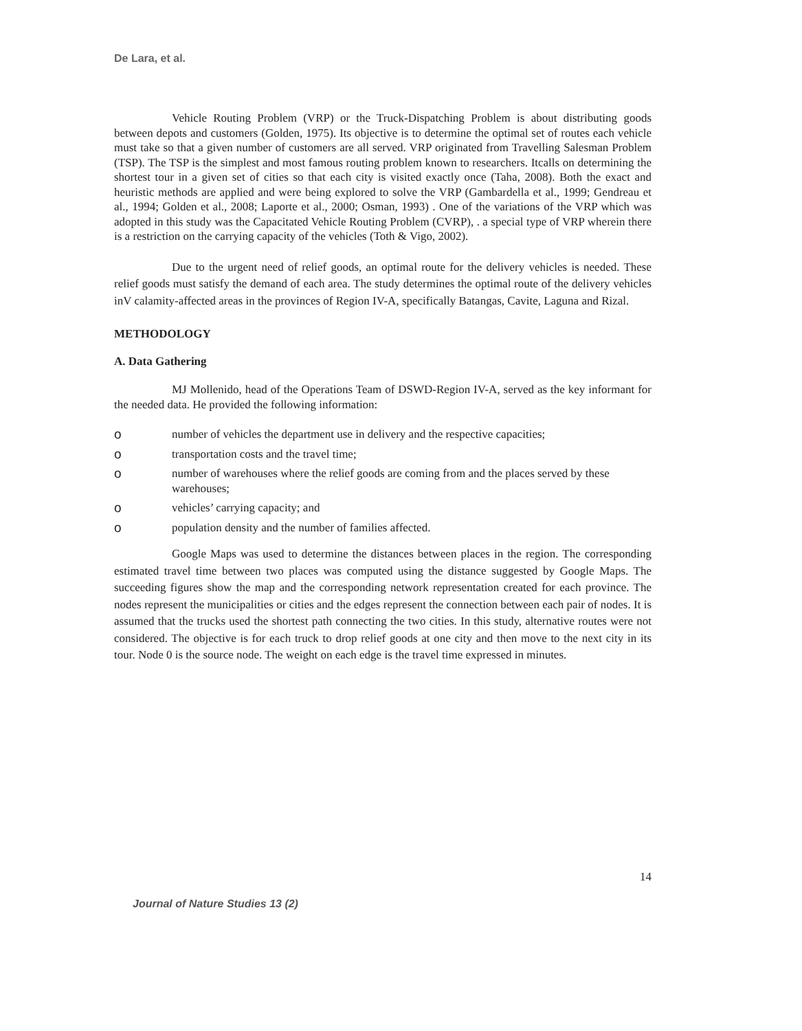De Lara, et al.
Vehicle Routing Problem (VRP) or the Truck-Dispatching Problem is about distributing goods between depots and customers (Golden, 1975). Its objective is to determine the optimal set of routes each vehicle must take so that a given number of customers are all served. VRP originated from Travelling Salesman Problem (TSP). The TSP is the simplest and most famous routing problem known to researchers. Itcalls on determining the shortest tour in a given set of cities so that each city is visited exactly once (Taha, 2008). Both the exact and heuristic methods are applied and were being explored to solve the VRP (Gambardella et al., 1999; Gendreau et al., 1994; Golden et al., 2008; Laporte et al., 2000; Osman, 1993) . One of the variations of the VRP which was adopted in this study was the Capacitated Vehicle Routing Problem (CVRP), . a special type of VRP wherein there is a restriction on the carrying capacity of the vehicles (Toth & Vigo, 2002).
Due to the urgent need of relief goods, an optimal route for the delivery vehicles is needed. These relief goods must satisfy the demand of each area. The study determines the optimal route of the delivery vehicles inV calamity-affected areas in the provinces of Region IV-A, specifically Batangas, Cavite, Laguna and Rizal.
METHODOLOGY
A. Data Gathering
MJ Mollenido, head of the Operations Team of DSWD-Region IV-A, served as the key informant for the needed data. He provided the following information:
onumber of vehicles the department use in delivery and the respective capacities;
otransportation costs and the travel time;
onumber of warehouses where the relief goods are coming from and the places served by these warehouses;
ovehicles’ carrying capacity; and
opopulation density and the number of families affected.
Google Maps was used to determine the distances between places in the region. The corresponding estimated travel time between two places was computed using the distance suggested by Google Maps. The succeeding figures show the map and the corresponding network representation created for each province. The nodes represent the municipalities or cities and the edges represent the connection between each pair of nodes. It is assumed that the trucks used the shortest path connecting the two cities. In this study, alternative routes were not considered. The objective is for each truck to drop relief goods at one city and then move to the next city in its tour. Node 0 is the source node. The weight on each edge is the travel time expressed in minutes.
14
Journal of Nature Studies 13 (2)